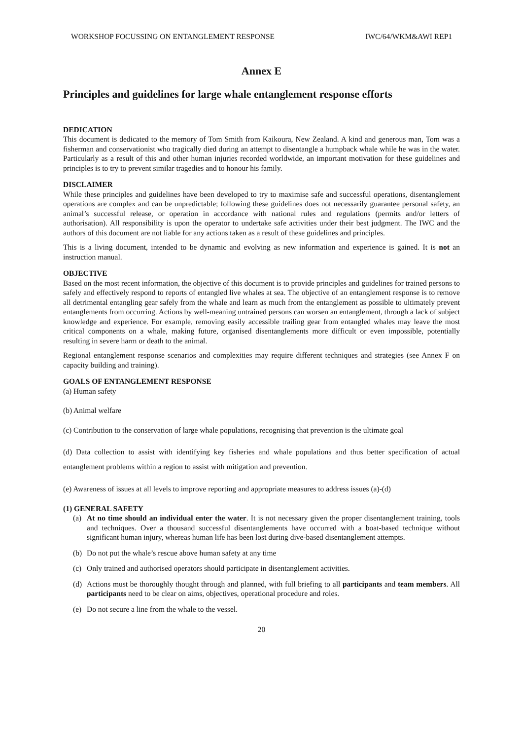WORKSHOP FOCUSSING ON ENTANGLEMENT RESPONSE IWC/64/WKM&AWI REP1
Annex E
Principles and guidelines for large whale entanglement response efforts
DEDICATION
This document is dedicated to the memory of Tom Smith from Kaikoura, New Zealand. A kind and generous man, Tom was a fisherman and conservationist who tragically died during an attempt to disentangle a humpback whale while he was in the water. Particularly as a result of this and other human injuries recorded worldwide, an important motivation for these guidelines and principles is to try to prevent similar tragedies and to honour his family.
DISCLAIMER
While these principles and guidelines have been developed to try to maximise safe and successful operations, disentanglement operations are complex and can be unpredictable; following these guidelines does not necessarily guarantee personal safety, an animal’s successful release, or operation in accordance with national rules and regulations (permits and/or letters of authorisation). All responsibility is upon the operator to undertake safe activities under their best judgment. The IWC and the authors of this document are not liable for any actions taken as a result of these guidelines and principles.
This is a living document, intended to be dynamic and evolving as new information and experience is gained. It is not an instruction manual.
OBJECTIVE
Based on the most recent information, the objective of this document is to provide principles and guidelines for trained persons to safely and effectively respond to reports of entangled live whales at sea. The objective of an entanglement response is to remove all detrimental entangling gear safely from the whale and learn as much from the entanglement as possible to ultimately prevent entanglements from occurring. Actions by well-meaning untrained persons can worsen an entanglement, through a lack of subject knowledge and experience. For example, removing easily accessible trailing gear from entangled whales may leave the most critical components on a whale, making future, organised disentanglements more difficult or even impossible, potentially resulting in severe harm or death to the animal.
Regional entanglement response scenarios and complexities may require different techniques and strategies (see Annex F on capacity building and training).
GOALS OF ENTANGLEMENT RESPONSE
(a) Human safety
(b) Animal welfare
(c) Contribution to the conservation of large whale populations, recognising that prevention is the ultimate goal
(d) Data collection to assist with identifying key fisheries and whale populations and thus better specification of actual entanglement problems within a region to assist with mitigation and prevention.
(e) Awareness of issues at all levels to improve reporting and appropriate measures to address issues (a)-(d)
(1) GENERAL SAFETY
(a) At no time should an individual enter the water. It is not necessary given the proper disentanglement training, tools and techniques. Over a thousand successful disentanglements have occurred with a boat-based technique without significant human injury, whereas human life has been lost during dive-based disentanglement attempts.
(b) Do not put the whale’s rescue above human safety at any time
(c) Only trained and authorised operators should participate in disentanglement activities.
(d) Actions must be thoroughly thought through and planned, with full briefing to all participants and team members. All participants need to be clear on aims, objectives, operational procedure and roles.
(e) Do not secure a line from the whale to the vessel.
20